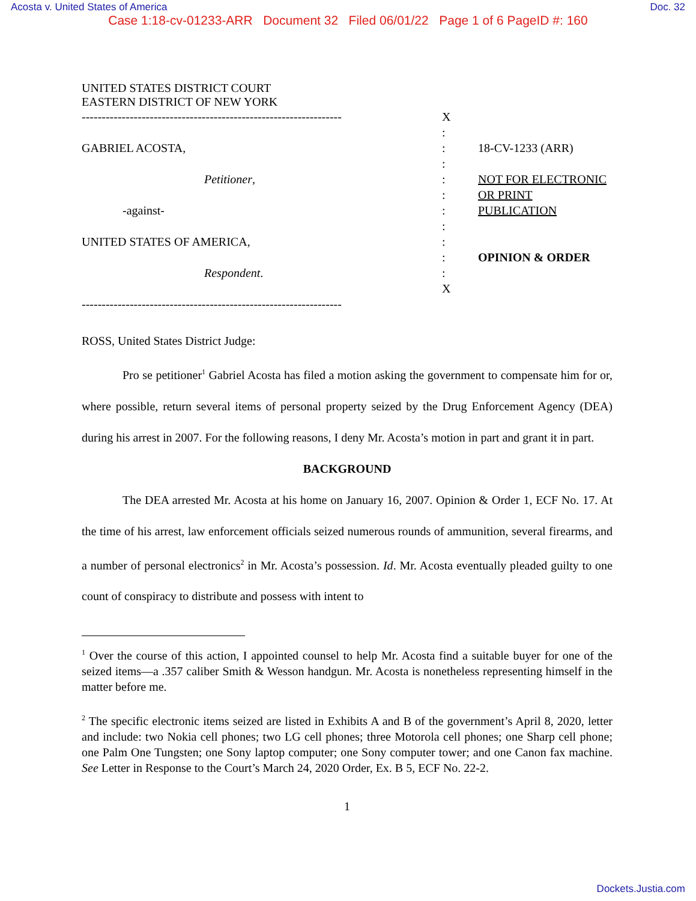Acosta v. United States of America Doc. 32
Case 1:18-cv-01233-ARR Document 32 Filed 06/01/22 Page 1 of 6 PageID #: 160
UNITED STATES DISTRICT COURT
EASTERN DISTRICT OF NEW YORK
-----------------------------------------------------------------
GABRIEL ACOSTA,
Petitioner,
-against-
UNITED STATES OF AMERICA,
Respondent.
-----------------------------------------------------------------
X
:
:
:
:
:
:
:
:
:
:
X
18-CV-1233 (ARR)
NOT FOR ELECTRONIC
OR PRINT PUBLICATION
OPINION & ORDER
ROSS, United States District Judge:
Pro se petitioner<sup>1</sup> Gabriel Acosta has filed a motion asking the government to compensate him for or, where possible, return several items of personal property seized by the Drug Enforcement Agency (DEA) during his arrest in 2007. For the following reasons, I deny Mr. Acosta’s motion in part and grant it in part.
BACKGROUND
The DEA arrested Mr. Acosta at his home on January 16, 2007. Opinion & Order 1, ECF No. 17. At the time of his arrest, law enforcement officials seized numerous rounds of ammunition, several firearms, and a number of personal electronics<sup>2</sup> in Mr. Acosta’s possession. Id. Mr. Acosta eventually pleaded guilty to one count of conspiracy to distribute and possess with intent to
<sup>1</sup> Over the course of this action, I appointed counsel to help Mr. Acosta find a suitable buyer for one of the seized items—a .357 caliber Smith & Wesson handgun. Mr. Acosta is nonetheless representing himself in the matter before me.
<sup>2</sup> The specific electronic items seized are listed in Exhibits A and B of the government’s April 8, 2020, letter and include: two Nokia cell phones; two LG cell phones; three Motorola cell phones; one Sharp cell phone; one Palm One Tungsten; one Sony laptop computer; one Sony computer tower; and one Canon fax machine. See Letter in Response to the Court’s March 24, 2020 Order, Ex. B 5, ECF No. 22-2.
1
Dockets.Justia.com